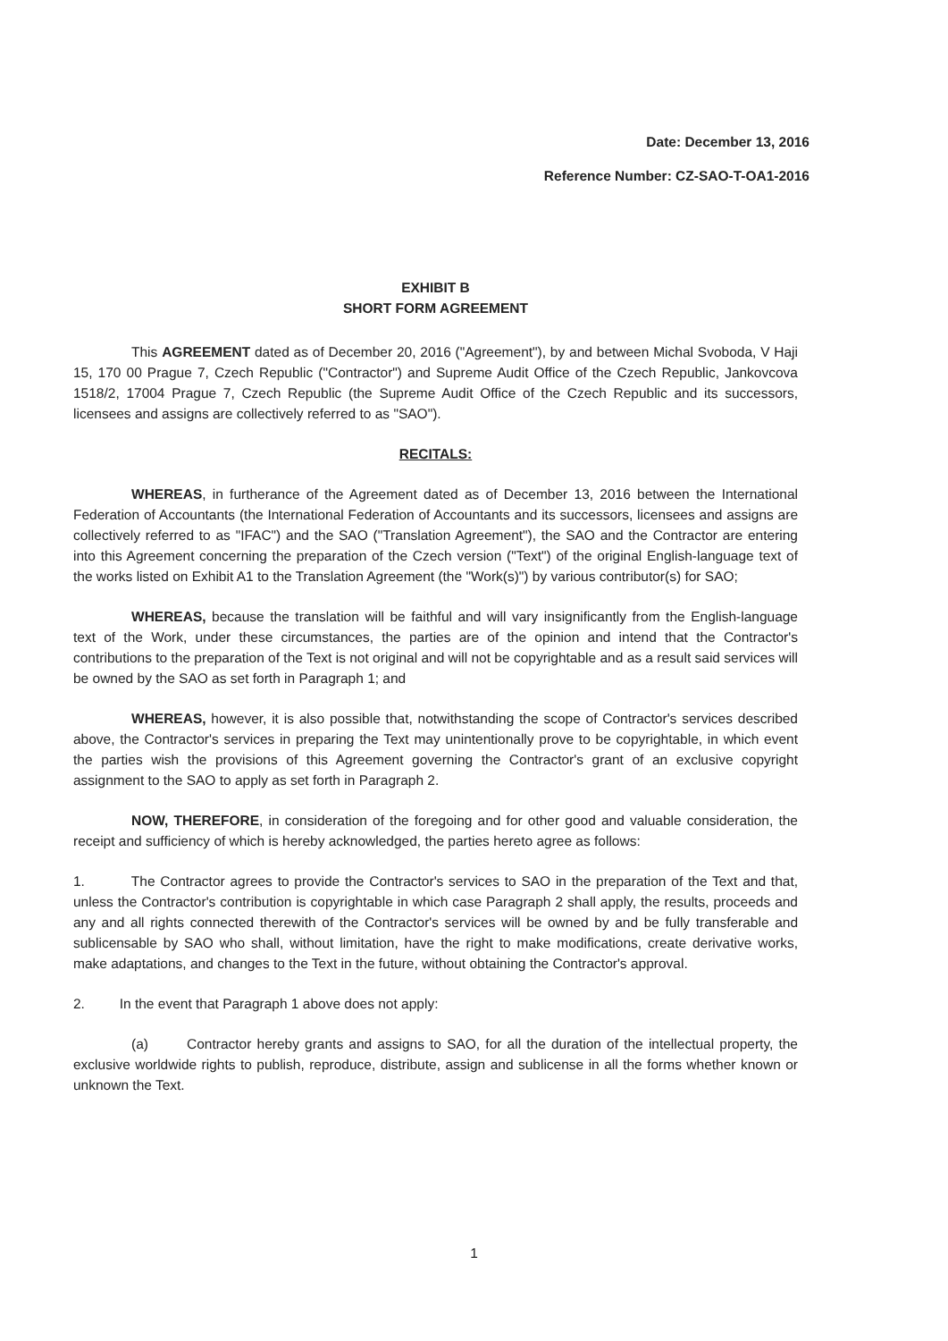Date: December 13, 2016
Reference Number: CZ-SAO-T-OA1-2016
EXHIBIT B
SHORT FORM AGREEMENT
This AGREEMENT dated as of December 20, 2016 ("Agreement"), by and between Michal Svoboda, V Haji 15, 170 00 Prague 7, Czech Republic ("Contractor") and Supreme Audit Office of the Czech Republic, Jankovcova 1518/2, 17004 Prague 7, Czech Republic (the Supreme Audit Office of the Czech Republic and its successors, licensees and assigns are collectively referred to as "SAO").
RECITALS:
WHEREAS, in furtherance of the Agreement dated as of December 13, 2016 between the International Federation of Accountants (the International Federation of Accountants and its successors, licensees and assigns are collectively referred to as "IFAC") and the SAO ("Translation Agreement"), the SAO and the Contractor are entering into this Agreement concerning the preparation of the Czech version ("Text") of the original English-language text of the works listed on Exhibit A1 to the Translation Agreement (the "Work(s)") by various contributor(s) for SAO;
WHEREAS, because the translation will be faithful and will vary insignificantly from the English-language text of the Work, under these circumstances, the parties are of the opinion and intend that the Contractor's contributions to the preparation of the Text is not original and will not be copyrightable and as a result said services will be owned by the SAO as set forth in Paragraph 1; and
WHEREAS, however, it is also possible that, notwithstanding the scope of Contractor's services described above, the Contractor's services in preparing the Text may unintentionally prove to be copyrightable, in which event the parties wish the provisions of this Agreement governing the Contractor's grant of an exclusive copyright assignment to the SAO to apply as set forth in Paragraph 2.
NOW, THEREFORE, in consideration of the foregoing and for other good and valuable consideration, the receipt and sufficiency of which is hereby acknowledged, the parties hereto agree as follows:
1. The Contractor agrees to provide the Contractor's services to SAO in the preparation of the Text and that, unless the Contractor's contribution is copyrightable in which case Paragraph 2 shall apply, the results, proceeds and any and all rights connected therewith of the Contractor's services will be owned by and be fully transferable and sublicensable by SAO who shall, without limitation, have the right to make modifications, create derivative works, make adaptations, and changes to the Text in the future, without obtaining the Contractor's approval.
2. In the event that Paragraph 1 above does not apply:
(a) Contractor hereby grants and assigns to SAO, for all the duration of the intellectual property, the exclusive worldwide rights to publish, reproduce, distribute, assign and sublicense in all the forms whether known or unknown the Text.
1